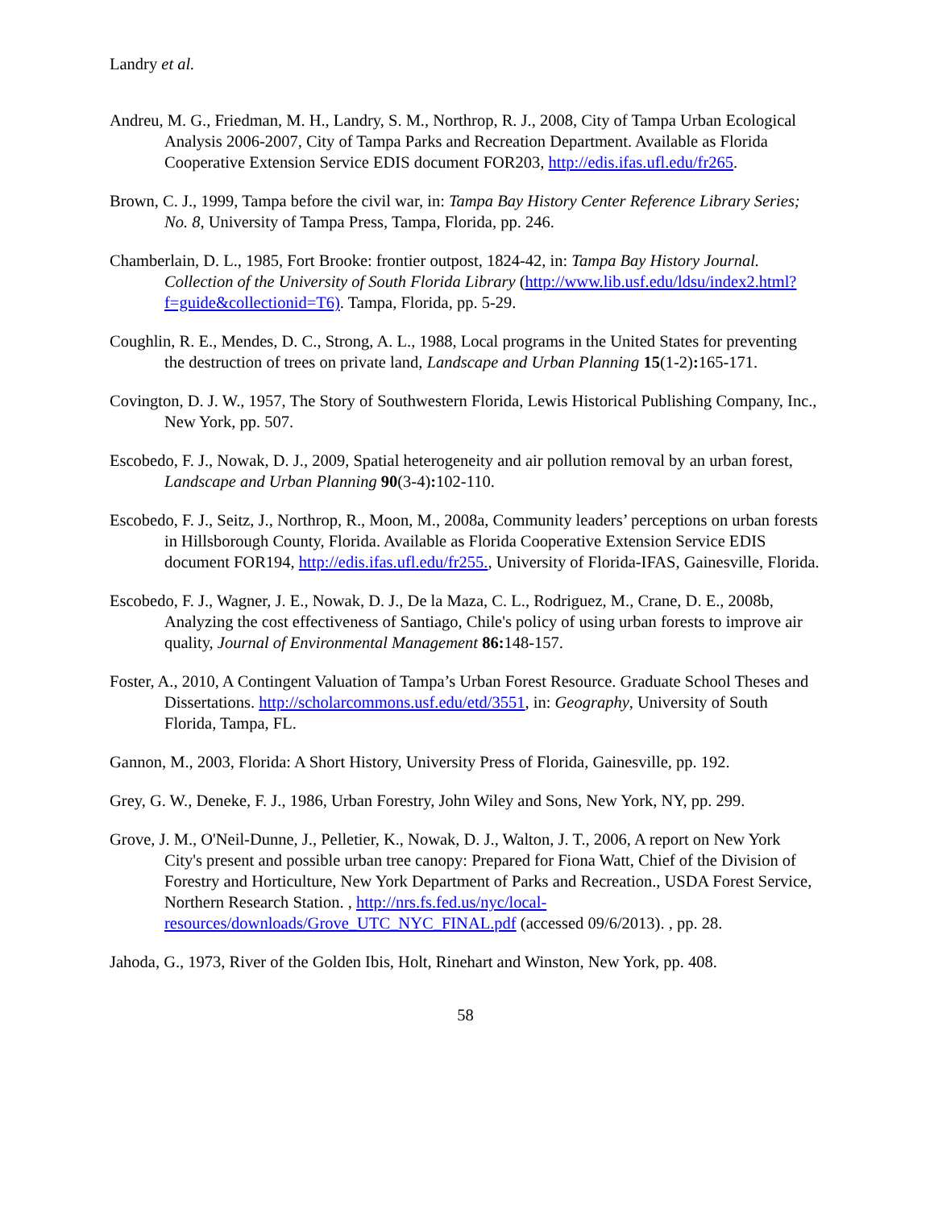Landry et al.
Andreu, M. G., Friedman, M. H., Landry, S. M., Northrop, R. J., 2008, City of Tampa Urban Ecological Analysis 2006-2007, City of Tampa Parks and Recreation Department. Available as Florida Cooperative Extension Service EDIS document FOR203, http://edis.ifas.ufl.edu/fr265.
Brown, C. J., 1999, Tampa before the civil war, in: Tampa Bay History Center Reference Library Series; No. 8, University of Tampa Press, Tampa, Florida, pp. 246.
Chamberlain, D. L., 1985, Fort Brooke: frontier outpost, 1824-42, in: Tampa Bay History Journal. Collection of the University of South Florida Library (http://www.lib.usf.edu/ldsu/index2.html?f=guide&collectionid=T6). Tampa, Florida, pp. 5-29.
Coughlin, R. E., Mendes, D. C., Strong, A. L., 1988, Local programs in the United States for preventing the destruction of trees on private land, Landscape and Urban Planning 15(1-2): 165-171.
Covington, D. J. W., 1957, The Story of Southwestern Florida, Lewis Historical Publishing Company, Inc., New York, pp. 507.
Escobedo, F. J., Nowak, D. J., 2009, Spatial heterogeneity and air pollution removal by an urban forest, Landscape and Urban Planning 90(3-4): 102-110.
Escobedo, F. J., Seitz, J., Northrop, R., Moon, M., 2008a, Community leaders’ perceptions on urban forests in Hillsborough County, Florida. Available as Florida Cooperative Extension Service EDIS document FOR194, http://edis.ifas.ufl.edu/fr255., University of Florida-IFAS, Gainesville, Florida.
Escobedo, F. J., Wagner, J. E., Nowak, D. J., De la Maza, C. L., Rodriguez, M., Crane, D. E., 2008b, Analyzing the cost effectiveness of Santiago, Chile's policy of using urban forests to improve air quality, Journal of Environmental Management 86: 148-157.
Foster, A., 2010, A Contingent Valuation of Tampa’s Urban Forest Resource. Graduate School Theses and Dissertations. http://scholarcommons.usf.edu/etd/3551, in: Geography, University of South Florida, Tampa, FL.
Gannon, M., 2003, Florida: A Short History, University Press of Florida, Gainesville, pp. 192.
Grey, G. W., Deneke, F. J., 1986, Urban Forestry, John Wiley and Sons, New York, NY, pp. 299.
Grove, J. M., O'Neil-Dunne, J., Pelletier, K., Nowak, D. J., Walton, J. T., 2006, A report on New York City's present and possible urban tree canopy: Prepared for Fiona Watt, Chief of the Division of Forestry and Horticulture, New York Department of Parks and Recreation., USDA Forest Service, Northern Research Station. , http://nrs.fs.fed.us/nyc/local-resources/downloads/Grove_UTC_NYC_FINAL.pdf (accessed 09/6/2013). , pp. 28.
Jahoda, G., 1973, River of the Golden Ibis, Holt, Rinehart and Winston, New York, pp. 408.
58